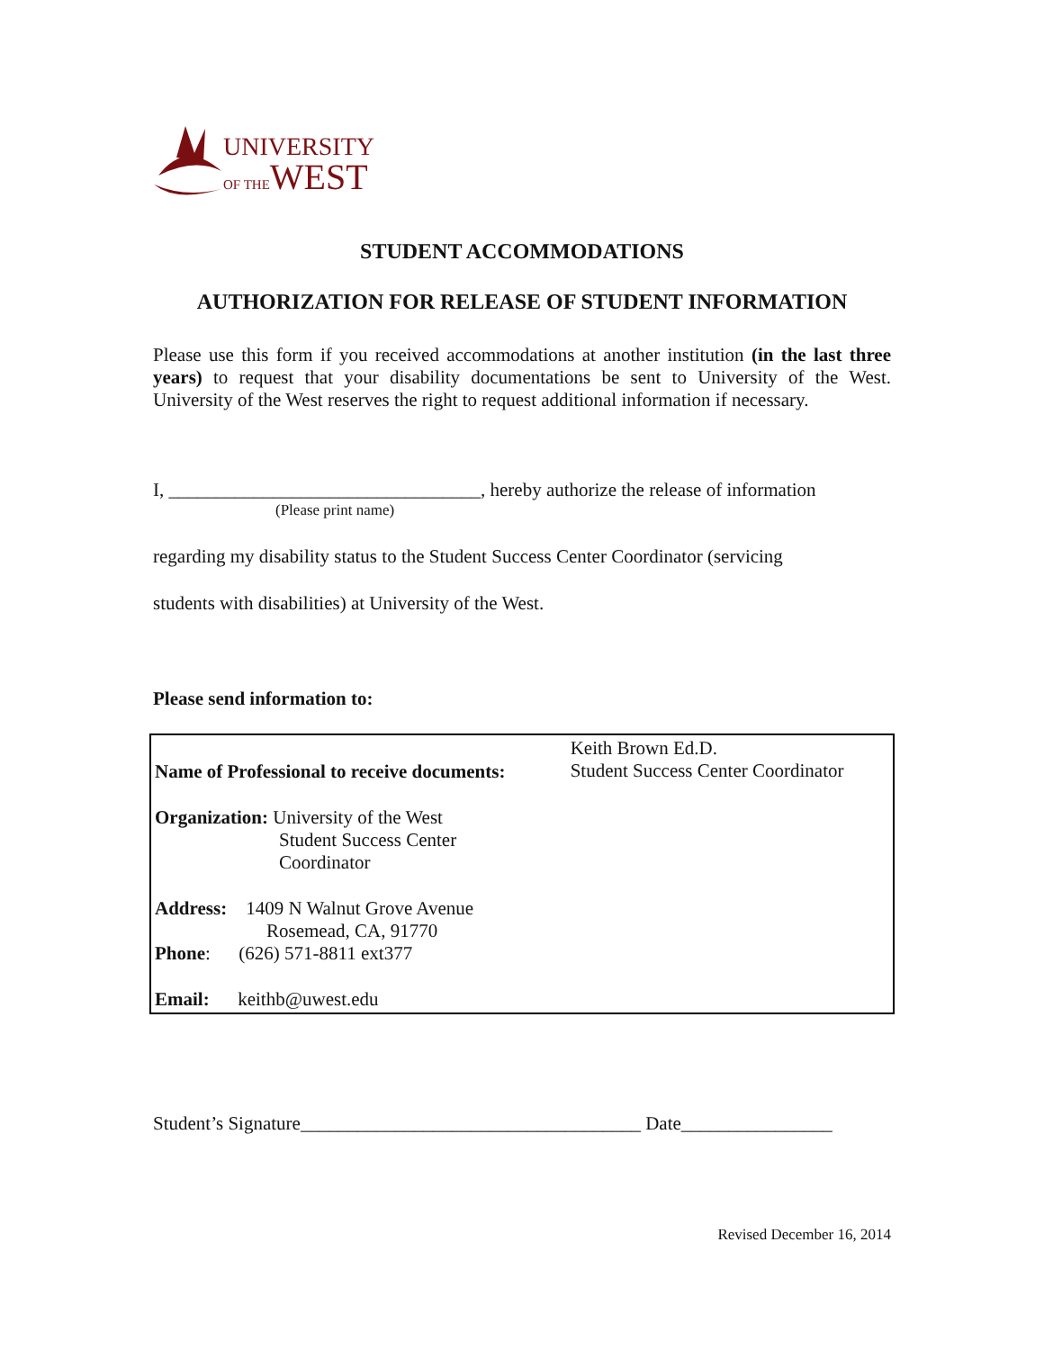UNIVERSITY
OF THE WEST
STUDENT ACCOMMODATIONS
AUTHORIZATION FOR RELEASE OF STUDENT INFORMATION
Please use this form if you received accommodations at another institution (in the last three years) to request that your disability documentations be sent to University of the West. University of the West reserves the right to request additional information if necessary.
I, _________________________________, hereby authorize the release of information
(Please print name)
regarding my disability status to the Student Success Center Coordinator (servicing
students with disabilities) at University of the West.
Please send information to:
| Name of Professional to receive documents: | Keith Brown Ed.D. Student Success Center Coordinator |
| Organization: University of the West Student Success Center Coordinator | |
| Address: 1409 N Walnut Grove Avenue Rosemead, CA, 91770 Phone : (626) 571-8811 ext377 | |
| Email: keithb@uwest.edu | |
Student’s Signature____________________________________ Date________________
Revised December 16, 2014